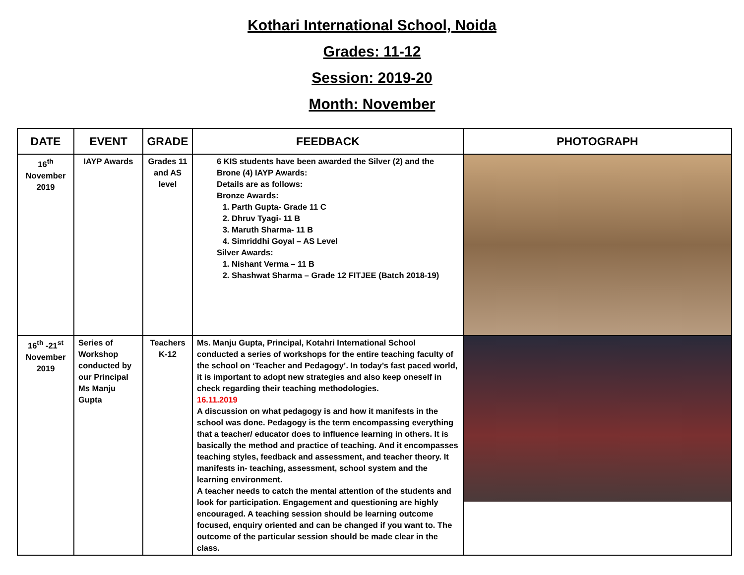Kothari International School, Noida
Grades: 11-12
Session: 2019-20
Month: November
| DATE | EVENT | GRADE | FEEDBACK | PHOTOGRAPH |
| --- | --- | --- | --- | --- |
| 16<sup>th</sup> November 2019 | IAYP Awards | Grades 11 and AS level | 6 KIS students have been awarded the Silver (2) and the Brone (4) IAYP Awards: Details are as follows: Bronze Awards: 1. Parth Gupta- Grade 11 C 2. Dhruv Tyagi- 11 B 3. Maruth Sharma- 11 B 4. Simriddhi Goyal – AS Level Silver Awards: 1. Nishant Verma – 11 B 2. Shashwat Sharma – Grade 12 FITJEE (Batch 2018-19) | |
| 16<sup>th</sup> -21<sup>st</sup> November 2019 | Series of Workshop conducted by our Principal Ms Manju Gupta | Teachers K-12 | Ms. Manju Gupta, Principal, Kotahri International School conducted a series of workshops for the entire teaching faculty of the school on ‘Teacher and Pedagogy’. In today’s fast paced world, it is important to adopt new strategies and also keep oneself in check regarding their teaching methodologies. 16.11.2019 A discussion on what pedagogy is and how it manifests in the school was done. Pedagogy is the term encompassing everything that a teacher/ educator does to influence learning in others. It is basically the method and practice of teaching. And it encompasses teaching styles, feedback and assessment, and teacher theory. It manifests in- teaching, assessment, school system and the learning environment. A teacher needs to catch the mental attention of the students and look for participation. Engagement and questioning are highly encouraged. A teaching session should be learning outcome focused, enquiry oriented and can be changed if you want to. The outcome of the particular session should be made clear in the class. | |